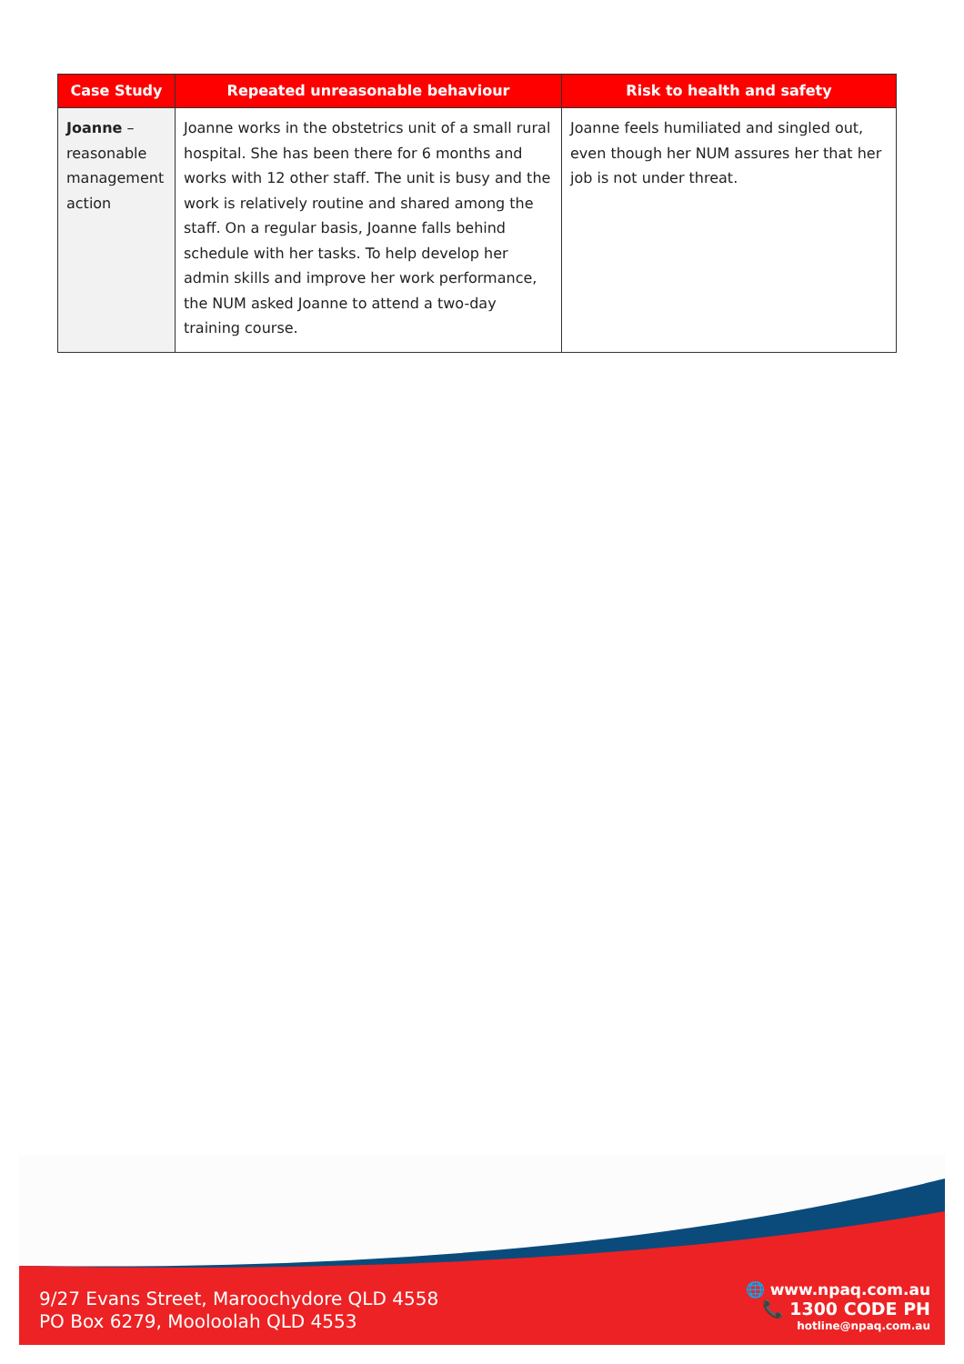| Case Study | Repeated unreasonable behaviour | Risk to health and safety |
| --- | --- | --- |
| Joanne – reasonable management action | Joanne works in the obstetrics unit of a small rural hospital. She has been there for 6 months and works with 12 other staff. The unit is busy and the work is relatively routine and shared among the staff. On a regular basis, Joanne falls behind schedule with her tasks. To help develop her admin skills and improve her work performance, the NUM asked Joanne to attend a two-day training course. | Joanne feels humiliated and singled out, even though her NUM assures her that her job is not under threat. |
9/27 Evans Street, Maroochydore QLD 4558
PO Box 6279, Mooloolah QLD 4553
🌐 www.npaq.com.au
📞 1300 CODE PH
hotline@npaq.com.au